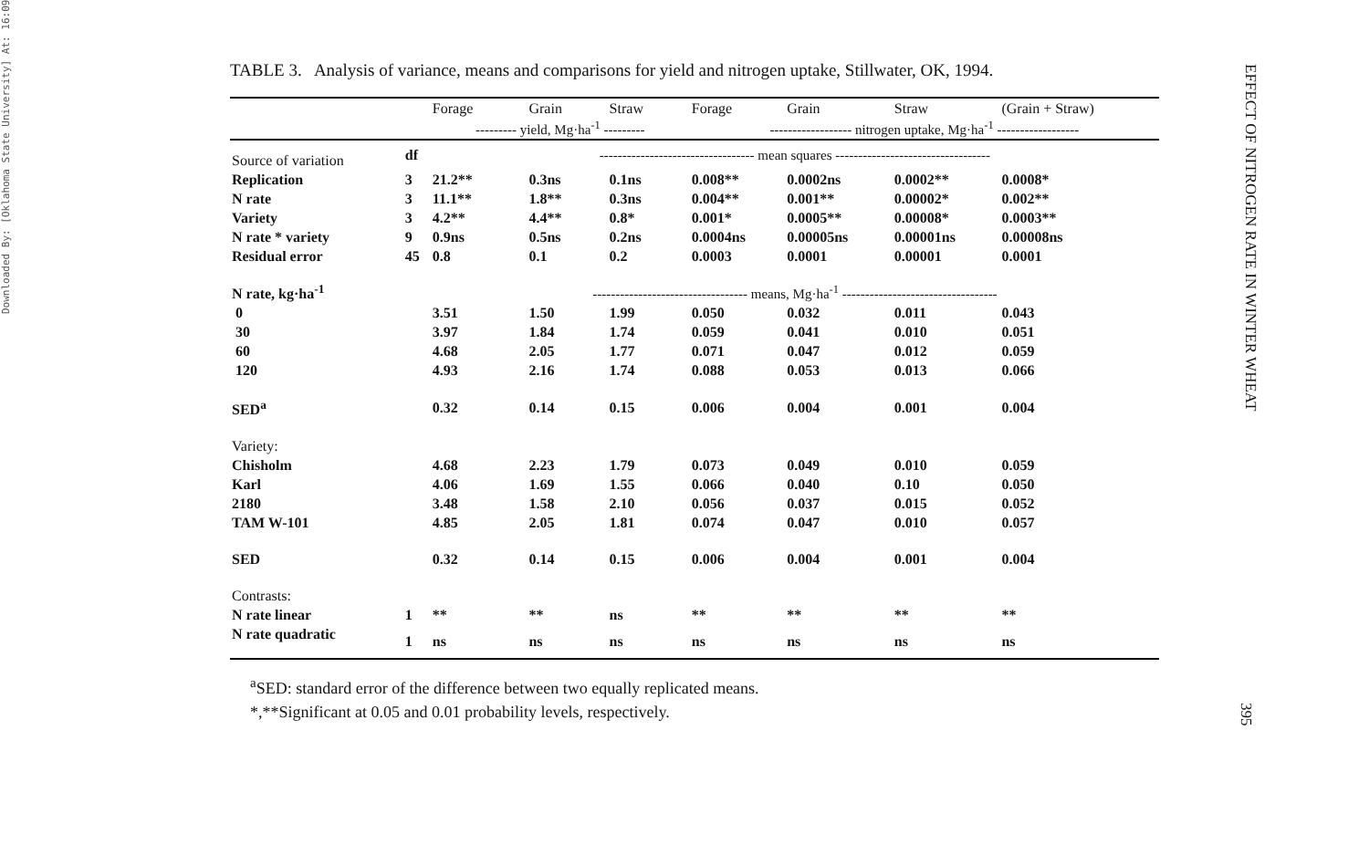Downloaded By: [Oklahoma State University] At: 16:09
EFFECT OF NITROGEN RATE IN WINTER WHEAT
395
TABLE 3. Analysis of variance, means and comparisons for yield and nitrogen uptake, Stillwater, OK, 1994.
| | | Forage | Grain | Straw | Forage | Grain | Straw | (Grain + Straw) |
| --- | --- | --- | --- | --- | --- | --- | --- | --- |
| | | --------- yield, Mg·ha<sup>-1</sup> --------- | | | ------------------ nitrogen uptake, Mg·ha<sup>-1</sup> ------------------ | | | |
| Source of variation | df | ---------------------------------- mean squares ---------------------------------- | | | | | | |
| Replication | 3 | 21.2** | 0.3ns | 0.1ns | 0.008** | 0.0002ns | 0.0002** | 0.0008* |
| N rate | 3 | 11.1** | 1.8** | 0.3ns | 0.004** | 0.001** | 0.00002* | 0.002** |
| Variety | 3 | 4.2** | 4.4** | 0.8* | 0.001* | 0.0005** | 0.00008* | 0.0003** |
| N rate * variety | 9 | 0.9ns | 0.5ns | 0.2ns | 0.0004ns | 0.00005ns | 0.00001ns | 0.00008ns |
| Residual error | 45 | 0.8 | 0.1 | 0.2 | 0.0003 | 0.0001 | 0.00001 | 0.0001 |
| N rate, kg·ha<sup>-1</sup> | | ---------------------------------- means, Mg·ha<sup>-1</sup> ---------------------------------- | | | | | | |
| 0 | | 3.51 | 1.50 | 1.99 | 0.050 | 0.032 | 0.011 | 0.043 |
| 30 | | 3.97 | 1.84 | 1.74 | 0.059 | 0.041 | 0.010 | 0.051 |
| 60 | | 4.68 | 2.05 | 1.77 | 0.071 | 0.047 | 0.012 | 0.059 |
| 120 | | 4.93 | 2.16 | 1.74 | 0.088 | 0.053 | 0.013 | 0.066 |
| SED<sup>a</sup> | | 0.32 | 0.14 | 0.15 | 0.006 | 0.004 | 0.001 | 0.004 |
| Variety: | | | | | | | | |
| Chisholm | | 4.68 | 2.23 | 1.79 | 0.073 | 0.049 | 0.010 | 0.059 |
| Karl | | 4.06 | 1.69 | 1.55 | 0.066 | 0.040 | 0.10 | 0.050 |
| 2180 | | 3.48 | 1.58 | 2.10 | 0.056 | 0.037 | 0.015 | 0.052 |
| TAM W-101 | | 4.85 | 2.05 | 1.81 | 0.074 | 0.047 | 0.010 | 0.057 |
| SED | | 0.32 | 0.14 | 0.15 | 0.006 | 0.004 | 0.001 | 0.004 |
| Contrasts: | | | | | | | | |
| N rate linear | 1 | ** | ** | ns | ** | ** | ** | ** |
| N rate quadratic | 1 | ns | ns | ns | ns | ns | ns | ns |
<sup>a</sup> SED: standard error of the difference between two equally replicated means.
*,**Significant at 0.05 and 0.01 probability levels, respectively.